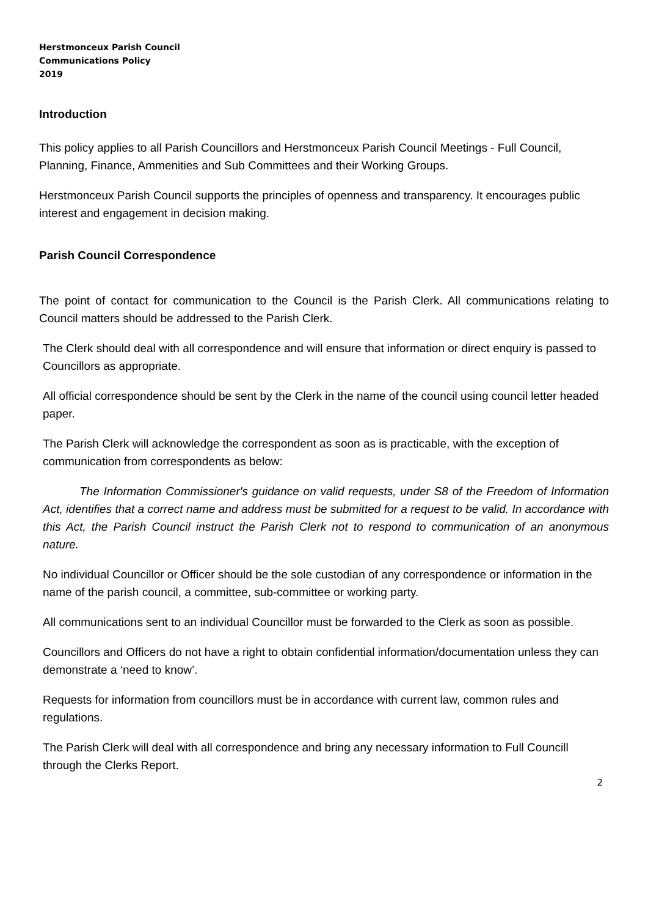Herstmonceux Parish Council
Communications Policy
2019
Introduction
This policy applies to all Parish Councillors and Herstmonceux Parish Council Meetings - Full Council, Planning, Finance, Ammenities and Sub Committees and their Working Groups.
Herstmonceux Parish Council supports the principles of openness and transparency. It encourages public interest and engagement in decision making.
Parish Council Correspondence
The point of contact for communication to the Council is the Parish Clerk. All communications relating to Council matters should be addressed to the Parish Clerk.
The Clerk should deal with all correspondence and will ensure that information or direct enquiry is passed to Councillors as appropriate.
All official correspondence should be sent by the Clerk in the name of the council using council letter headed paper.
The Parish Clerk will acknowledge the correspondent as soon as is practicable, with the exception of communication from correspondents as below:
The Information Commissioner's guidance on valid requests, under S8 of the Freedom of Information Act, identifies that a correct name and address must be submitted for a request to be valid. In accordance with this Act, the Parish Council instruct the Parish Clerk not to respond to communication of an anonymous nature.
No individual Councillor or Officer should be the sole custodian of any correspondence or information in the name of the parish council, a committee, sub-committee or working party.
All communications sent to an individual Councillor must be forwarded to the Clerk as soon as possible.
Councillors and Officers do not have a right to obtain confidential information/documentation unless they can demonstrate a ‘need to know’.
Requests for information from councillors must be in accordance with current law, common rules and regulations.
The Parish Clerk will deal with all correspondence and bring any necessary information to Full Councill through the Clerks Report.
2